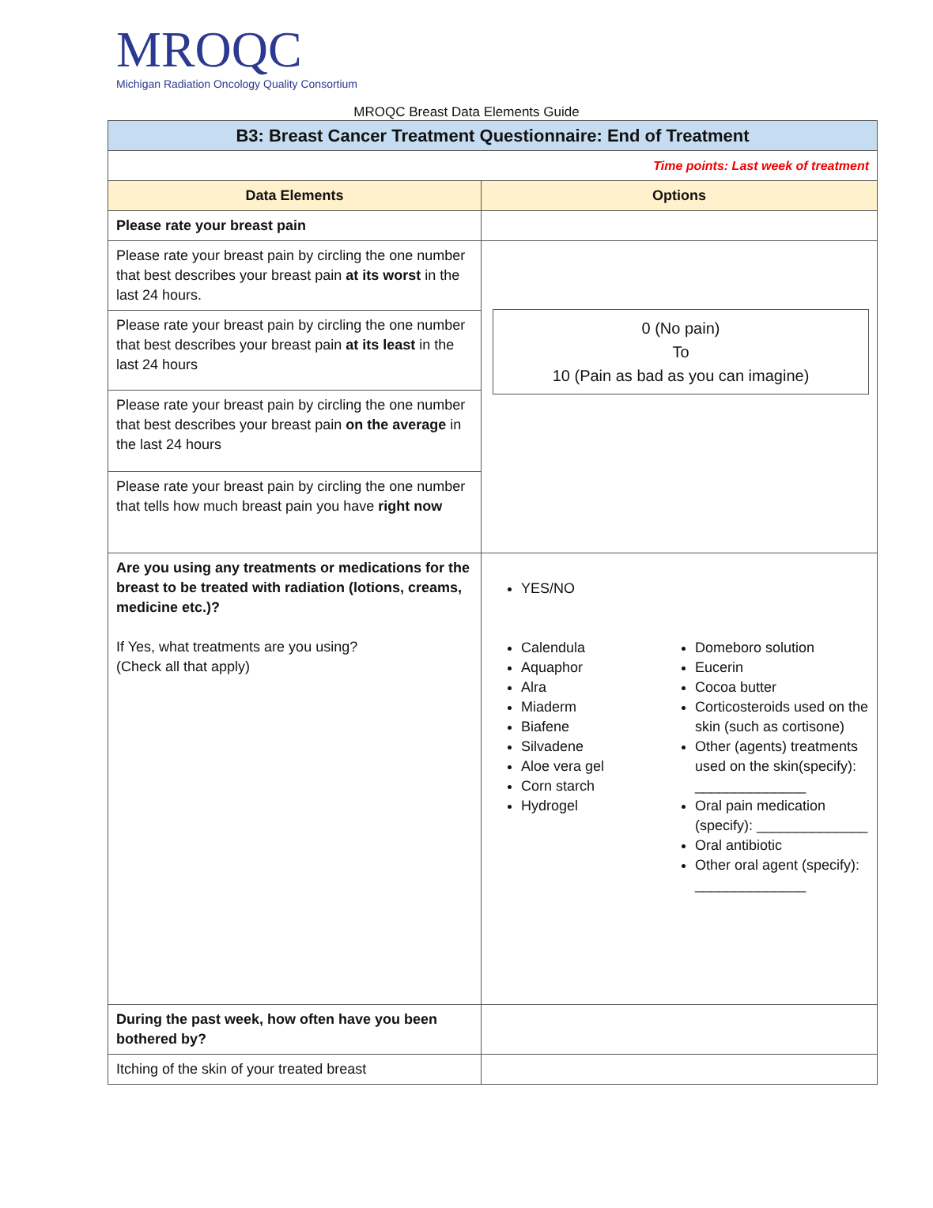MROQC
Michigan Radiation Oncology Quality Consortium
MROQC Breast Data Elements Guide
| B3: Breast Cancer Treatment Questionnaire: End of Treatment | |
| Time points: Last week of treatment | |
| Data Elements | Options |
| Please rate your breast pain | |
| Please rate your breast pain by circling the one number that best describes your breast pain at its worst in the last 24 hours. | 0 (No pain) To 10 (Pain as bad as you can imagine) |
| Please rate your breast pain by circling the one number that best describes your breast pain at its least in the last 24 hours | |
| Please rate your breast pain by circling the one number that best describes your breast pain on the average in the last 24 hours | |
| Please rate your breast pain by circling the one number that tells how much breast pain you have right now | |
| Are you using any treatments or medications for the breast to be treated with radiation (lotions, creams, medicine etc.)? If Yes, what treatments are you using? (Check all that apply) | YES/NO Calendula Aquaphor Alra Miaderm Biafene Silvadene Aloe vera gel Corn starch Hydrogel Domeboro solution Eucerin Cocoa butter Corticosteroids used on the skin (such as cortisone) Other (agents) treatments used on the skin(specify): ______________ Oral pain medication (specify): ______________ Oral antibiotic Other oral agent (specify): ______________ |
| During the past week, how often have you been bothered by? | |
| Itching of the skin of your treated breast | |